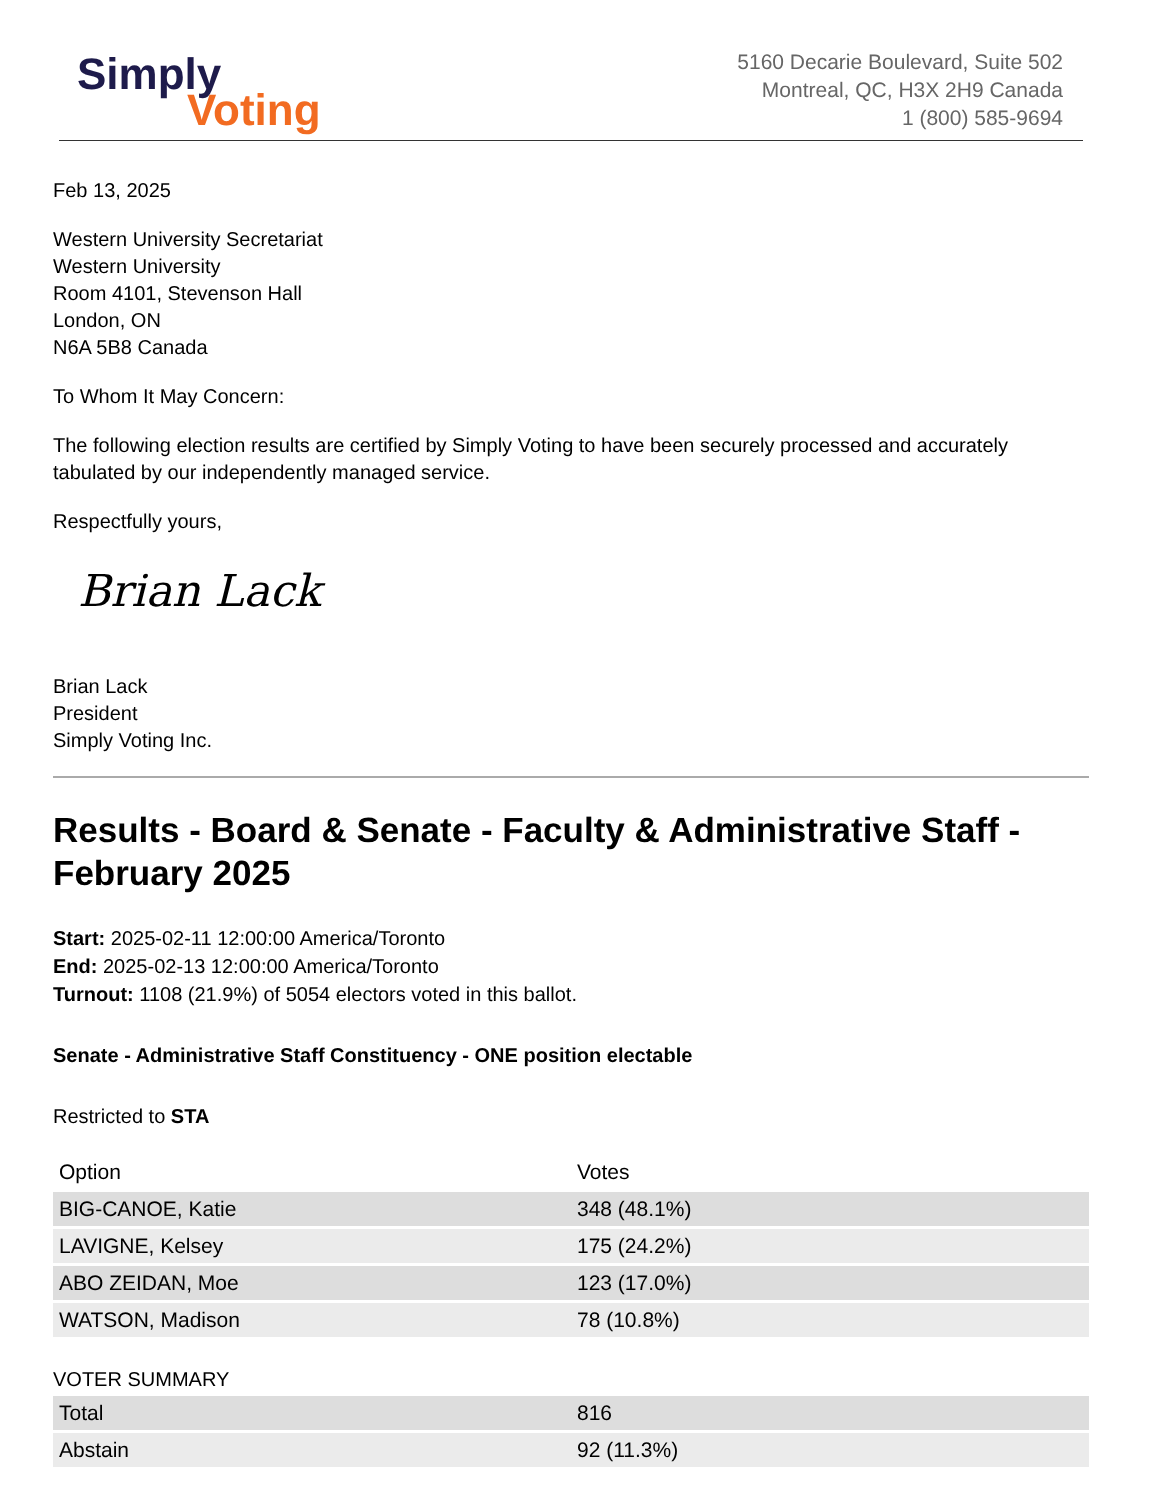Simply
Voting
5160 Decarie Boulevard, Suite 502
Montreal, QC, H3X 2H9 Canada
1 (800) 585-9694
Feb 13, 2025
Western University Secretariat
Western University
Room 4101, Stevenson Hall
London, ON
N6A 5B8 Canada
To Whom It May Concern:
The following election results are certified by Simply Voting to have been securely processed and accurately tabulated by our independently managed service.
Respectfully yours,
Brian Lack
Brian Lack
President
Simply Voting Inc.
Results - Board & Senate - Faculty & Administrative Staff - February 2025
Start: 2025-02-11 12:00:00 America/Toronto
End: 2025-02-13 12:00:00 America/Toronto
Turnout: 1108 (21.9%) of 5054 electors voted in this ballot.
Senate - Administrative Staff Constituency - ONE position electable
Restricted to STA
| Option | Votes |
| --- | --- |
| BIG-CANOE, Katie | 348 (48.1%) |
| LAVIGNE, Kelsey | 175 (24.2%) |
| ABO ZEIDAN, Moe | 123 (17.0%) |
| WATSON, Madison | 78 (10.8%) |
VOTER SUMMARY
| Total | 816 |
| Abstain | 92 (11.3%) |